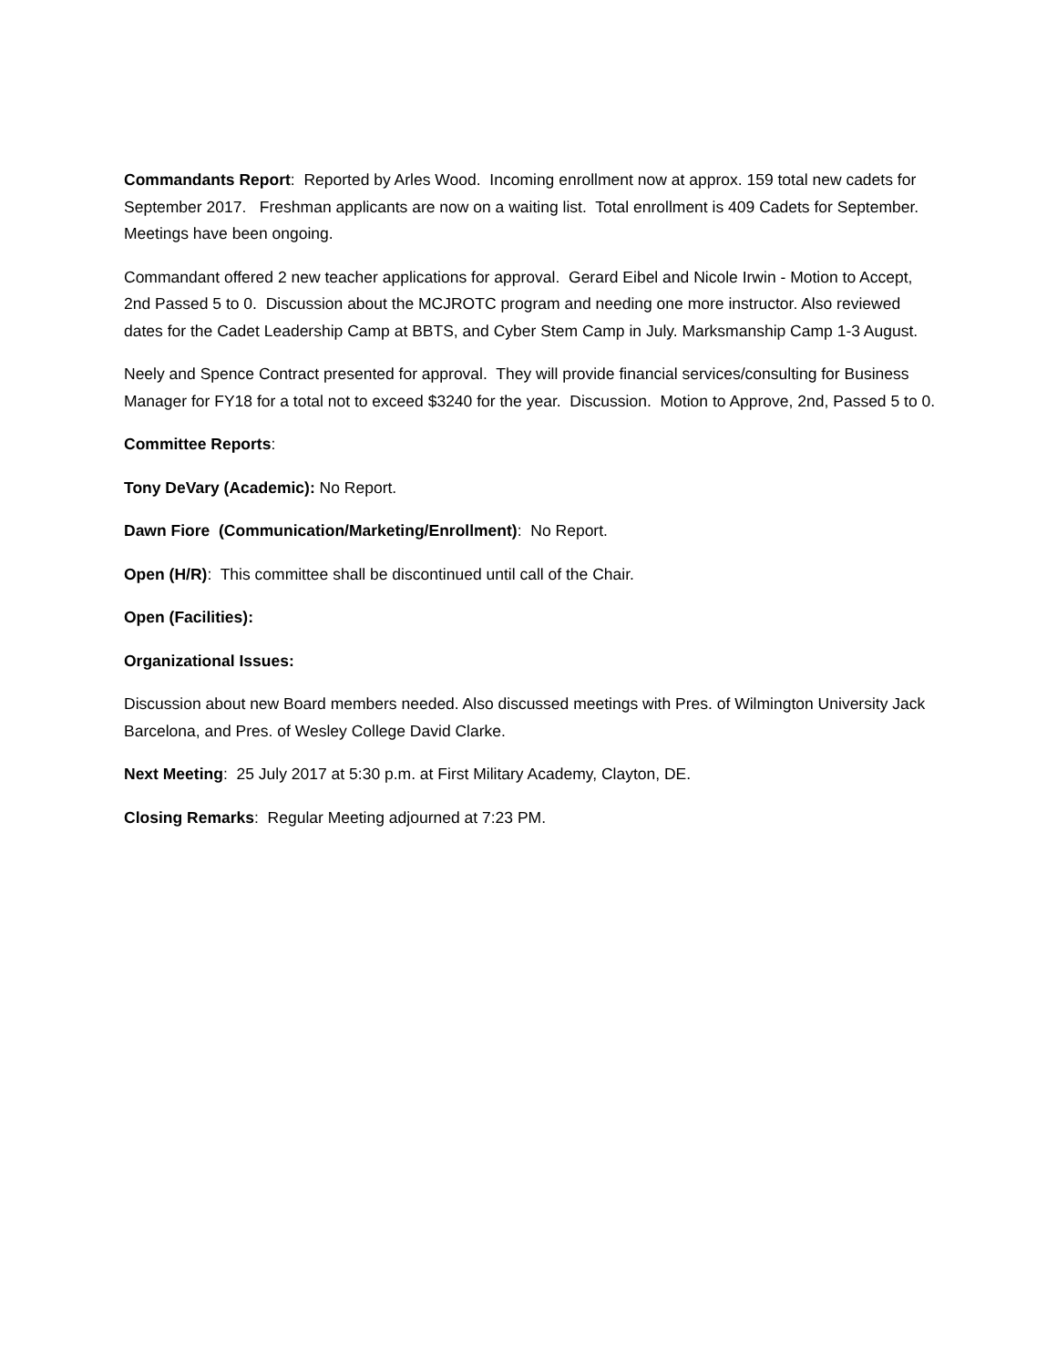Commandants Report: Reported by Arles Wood. Incoming enrollment now at approx. 159 total new cadets for September 2017. Freshman applicants are now on a waiting list. Total enrollment is 409 Cadets for September. Meetings have been ongoing.
Commandant offered 2 new teacher applications for approval. Gerard Eibel and Nicole Irwin - Motion to Accept, 2nd Passed 5 to 0. Discussion about the MCJROTC program and needing one more instructor. Also reviewed dates for the Cadet Leadership Camp at BBTS, and Cyber Stem Camp in July. Marksmanship Camp 1-3 August.
Neely and Spence Contract presented for approval. They will provide financial services/consulting for Business Manager for FY18 for a total not to exceed $3240 for the year. Discussion. Motion to Approve, 2nd, Passed 5 to 0.
Committee Reports:
Tony DeVary (Academic): No Report.
Dawn Fiore (Communication/Marketing/Enrollment): No Report.
Open (H/R): This committee shall be discontinued until call of the Chair.
Open (Facilities):
Organizational Issues:
Discussion about new Board members needed. Also discussed meetings with Pres. of Wilmington University Jack Barcelona, and Pres. of Wesley College David Clarke.
Next Meeting: 25 July 2017 at 5:30 p.m. at First Military Academy, Clayton, DE.
Closing Remarks: Regular Meeting adjourned at 7:23 PM.